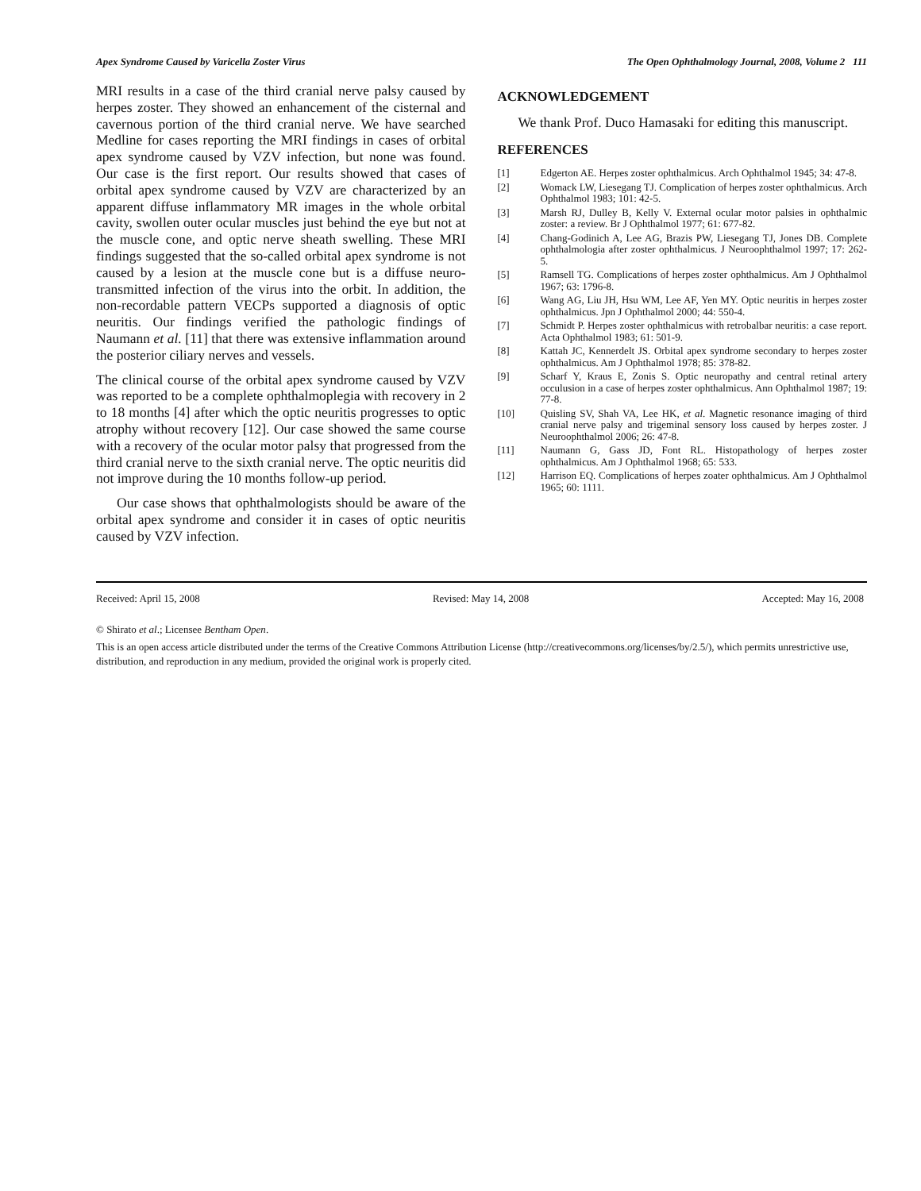Apex Syndrome Caused by Varicella Zoster Virus The Open Ophthalmology Journal, 2008, Volume 2 111
MRI results in a case of the third cranial nerve palsy caused by herpes zoster. They showed an enhancement of the cisternal and cavernous portion of the third cranial nerve. We have searched Medline for cases reporting the MRI findings in cases of orbital apex syndrome caused by VZV infection, but none was found. Our case is the first report. Our results showed that cases of orbital apex syndrome caused by VZV are characterized by an apparent diffuse inflammatory MR images in the whole orbital cavity, swollen outer ocular muscles just behind the eye but not at the muscle cone, and optic nerve sheath swelling. These MRI findings suggested that the so-called orbital apex syndrome is not caused by a lesion at the muscle cone but is a diffuse neuro-transmitted infection of the virus into the orbit. In addition, the non-recordable pattern VECPs supported a diagnosis of optic neuritis. Our findings verified the pathologic findings of Naumann et al. [11] that there was extensive inflammation around the posterior ciliary nerves and vessels.
The clinical course of the orbital apex syndrome caused by VZV was reported to be a complete ophthalmoplegia with recovery in 2 to 18 months [4] after which the optic neuritis progresses to optic atrophy without recovery [12]. Our case showed the same course with a recovery of the ocular motor palsy that progressed from the third cranial nerve to the sixth cranial nerve. The optic neuritis did not improve during the 10 months follow-up period.
Our case shows that ophthalmologists should be aware of the orbital apex syndrome and consider it in cases of optic neuritis caused by VZV infection.
ACKNOWLEDGEMENT
We thank Prof. Duco Hamasaki for editing this manuscript.
REFERENCES
[1] Edgerton AE. Herpes zoster ophthalmicus. Arch Ophthalmol 1945; 34: 47-8.
[2] Womack LW, Liesegang TJ. Complication of herpes zoster ophthalmicus. Arch Ophthalmol 1983; 101: 42-5.
[3] Marsh RJ, Dulley B, Kelly V. External ocular motor palsies in ophthalmic zoster: a review. Br J Ophthalmol 1977; 61: 677-82.
[4] Chang-Godinich A, Lee AG, Brazis PW, Liesegang TJ, Jones DB. Complete ophthalmologia after zoster ophthalmicus. J Neuroophthalmol 1997; 17: 262-5.
[5] Ramsell TG. Complications of herpes zoster ophthalmicus. Am J Ophthalmol 1967; 63: 1796-8.
[6] Wang AG, Liu JH, Hsu WM, Lee AF, Yen MY. Optic neuritis in herpes zoster ophthalmicus. Jpn J Ophthalmol 2000; 44: 550-4.
[7] Schmidt P. Herpes zoster ophthalmicus with retrobalbar neuritis: a case report. Acta Ophthalmol 1983; 61: 501-9.
[8] Kattah JC, Kennerdelt JS. Orbital apex syndrome secondary to herpes zoster ophthalmicus. Am J Ophthalmol 1978; 85: 378-82.
[9] Scharf Y, Kraus E, Zonis S. Optic neuropathy and central retinal artery occulusion in a case of herpes zoster ophthalmicus. Ann Ophthalmol 1987; 19: 77-8.
[10] Quisling SV, Shah VA, Lee HK, et al. Magnetic resonance imaging of third cranial nerve palsy and trigeminal sensory loss caused by herpes zoster. J Neuroophthalmol 2006; 26: 47-8.
[11] Naumann G, Gass JD, Font RL. Histopathology of herpes zoster ophthalmicus. Am J Ophthalmol 1968; 65: 533.
[12] Harrison EQ. Complications of herpes zoater ophthalmicus. Am J Ophthalmol 1965; 60: 1111.
Received: April 15, 2008 Revised: May 14, 2008 Accepted: May 16, 2008
© Shirato et al.; Licensee Bentham Open.
This is an open access article distributed under the terms of the Creative Commons Attribution License (http://creativecommons.org/licenses/by/2.5/), which permits unrestrictive use, distribution, and reproduction in any medium, provided the original work is properly cited.